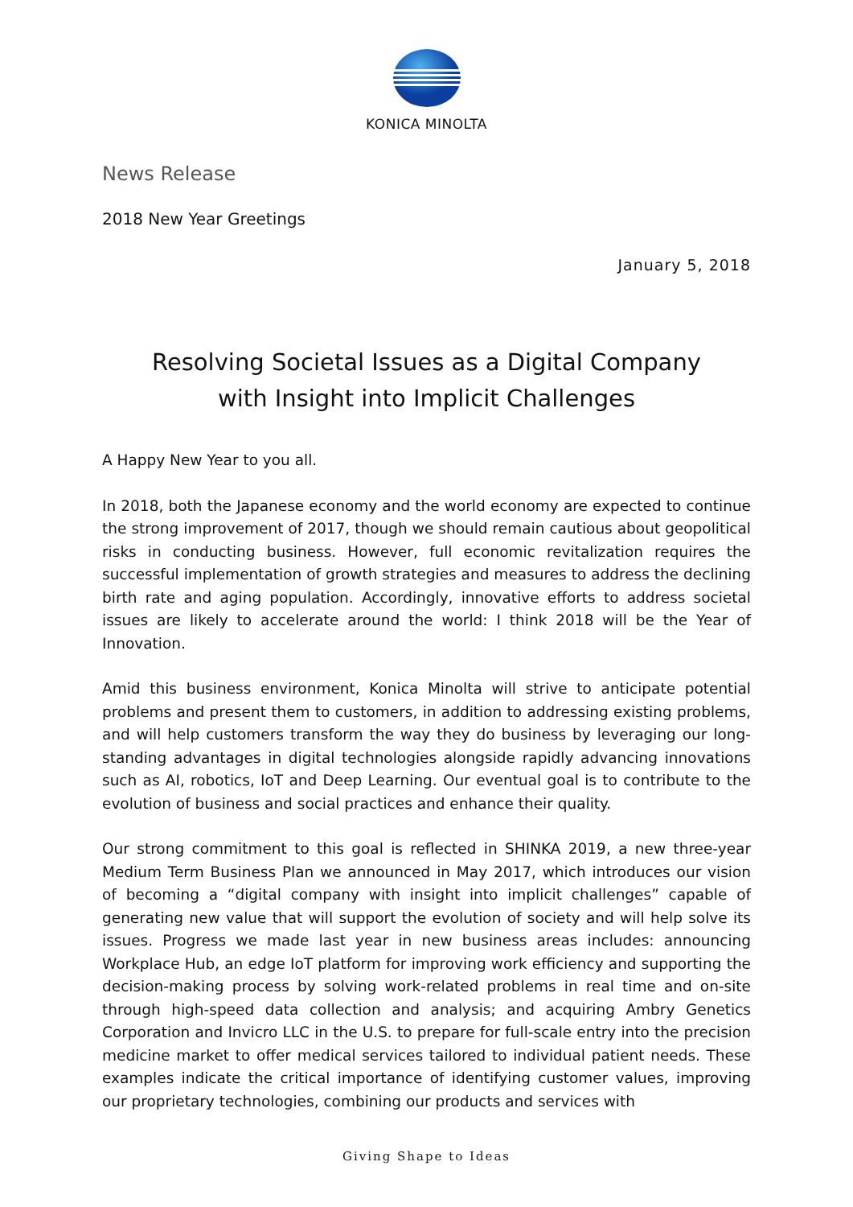KONICA MINOLTA
News Release
2018 New Year Greetings
January 5, 2018
Resolving Societal Issues as a Digital Company
with Insight into Implicit Challenges
A Happy New Year to you all.
In 2018, both the Japanese economy and the world economy are expected to continue the strong improvement of 2017, though we should remain cautious about geopolitical risks in conducting business. However, full economic revitalization requires the successful implementation of growth strategies and measures to address the declining birth rate and aging population. Accordingly, innovative efforts to address societal issues are likely to accelerate around the world: I think 2018 will be the Year of Innovation.
Amid this business environment, Konica Minolta will strive to anticipate potential problems and present them to customers, in addition to addressing existing problems, and will help customers transform the way they do business by leveraging our long-standing advantages in digital technologies alongside rapidly advancing innovations such as AI, robotics, IoT and Deep Learning. Our eventual goal is to contribute to the evolution of business and social practices and enhance their quality.
Our strong commitment to this goal is reflected in SHINKA 2019, a new three-year Medium Term Business Plan we announced in May 2017, which introduces our vision of becoming a “digital company with insight into implicit challenges” capable of generating new value that will support the evolution of society and will help solve its issues. Progress we made last year in new business areas includes: announcing Workplace Hub, an edge IoT platform for improving work efficiency and supporting the decision-making process by solving work-related problems in real time and on-site through high-speed data collection and analysis; and acquiring Ambry Genetics Corporation and Invicro LLC in the U.S. to prepare for full-scale entry into the precision medicine market to offer medical services tailored to individual patient needs. These examples indicate the critical importance of identifying customer values, improving our proprietary technologies, combining our products and services with
Giving Shape to Ideas